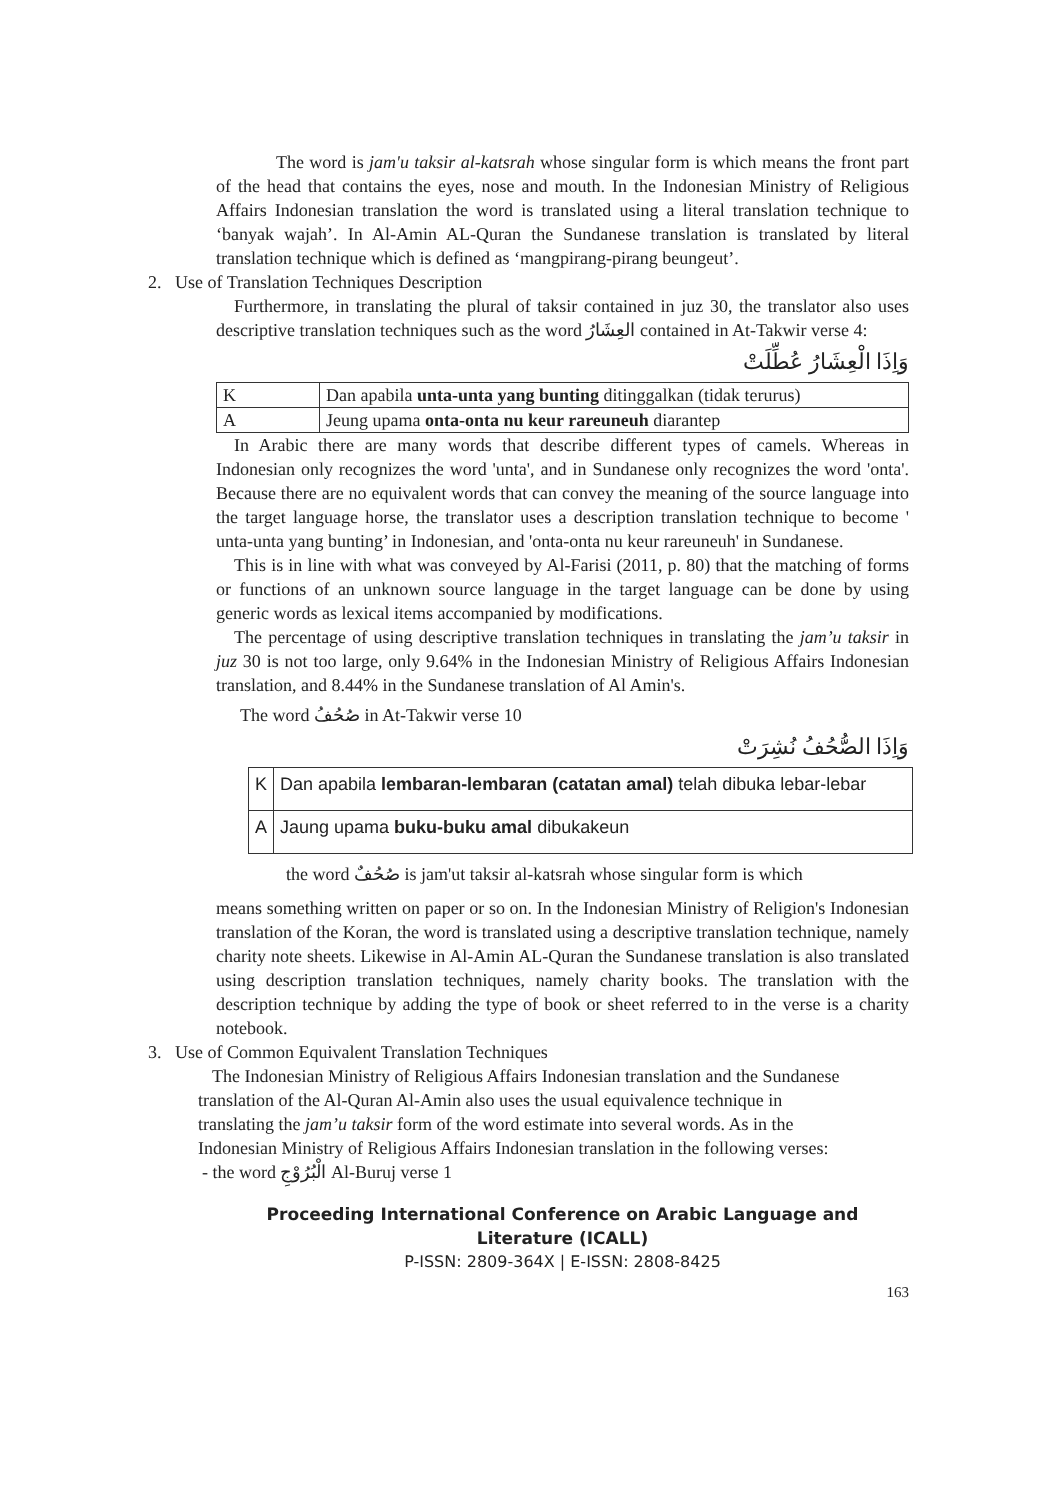The word is jam'u taksir al-katsrah whose singular form is which means the front part of the head that contains the eyes, nose and mouth. In the Indonesian Ministry of Religious Affairs Indonesian translation the word is translated using a literal translation technique to ‘banyak wajah’. In Al-Amin AL-Quran the Sundanese translation is translated by literal translation technique which is defined as ‘mangpirang-pirang beungeut’.
2. Use of Translation Techniques Description
Furthermore, in translating the plural of taksir contained in juz 30, the translator also uses descriptive translation techniques such as the word العِشَارُ contained in At-Takwir verse 4:
وَاِذَا الْعِشَارُ عُطِّلَتْ
| K | Dan apabila unta-unta yang bunting ditinggalkan (tidak terurus) |
| A | Jeung upama onta-onta nu keur rareuneuh diarantep |
In Arabic there are many words that describe different types of camels. Whereas in Indonesian only recognizes the word 'unta', and in Sundanese only recognizes the word 'onta'. Because there are no equivalent words that can convey the meaning of the source language into the target language horse, the translator uses a description translation technique to become ' unta-unta yang bunting’ in Indonesian, and 'onta-onta nu keur rareuneuh' in Sundanese.
This is in line with what was conveyed by Al-Farisi (2011, p. 80) that the matching of forms or functions of an unknown source language in the target language can be done by using generic words as lexical items accompanied by modifications.
The percentage of using descriptive translation techniques in translating the jam’u taksir in juz 30 is not too large, only 9.64% in the Indonesian Ministry of Religious Affairs Indonesian translation, and 8.44% in the Sundanese translation of Al Amin's.
The word صُحُفُ in At-Takwir verse 10
وَاِذَا الصُّحُفُ نُشِرَتْ
| K | Dan apabila lembaran-lembaran (catatan amal) telah dibuka lebar-lebar |
| A | Jaung upama buku-buku amal dibukakeun |
the word صُحُفٌ is jam'ut taksir al-katsrah whose singular form is which
means something written on paper or so on. In the Indonesian Ministry of Religion's Indonesian translation of the Koran, the word is translated using a descriptive translation technique, namely charity note sheets. Likewise in Al-Amin AL-Quran the Sundanese translation is also translated using description translation techniques, namely charity books. The translation with the description technique by adding the type of book or sheet referred to in the verse is a charity notebook.
3. Use of Common Equivalent Translation Techniques
The Indonesian Ministry of Religious Affairs Indonesian translation and the Sundanese translation of the Al-Quran Al-Amin also uses the usual equivalence technique in translating the jam’u taksir form of the word estimate into several words. As in the Indonesian Ministry of Religious Affairs Indonesian translation in the following verses:
- the word الْبُرُوْجِ Al-Buruj verse 1
Proceeding International Conference on Arabic Language and Literature (ICALL)
P-ISSN: 2809-364X | E-ISSN: 2808-8425
163